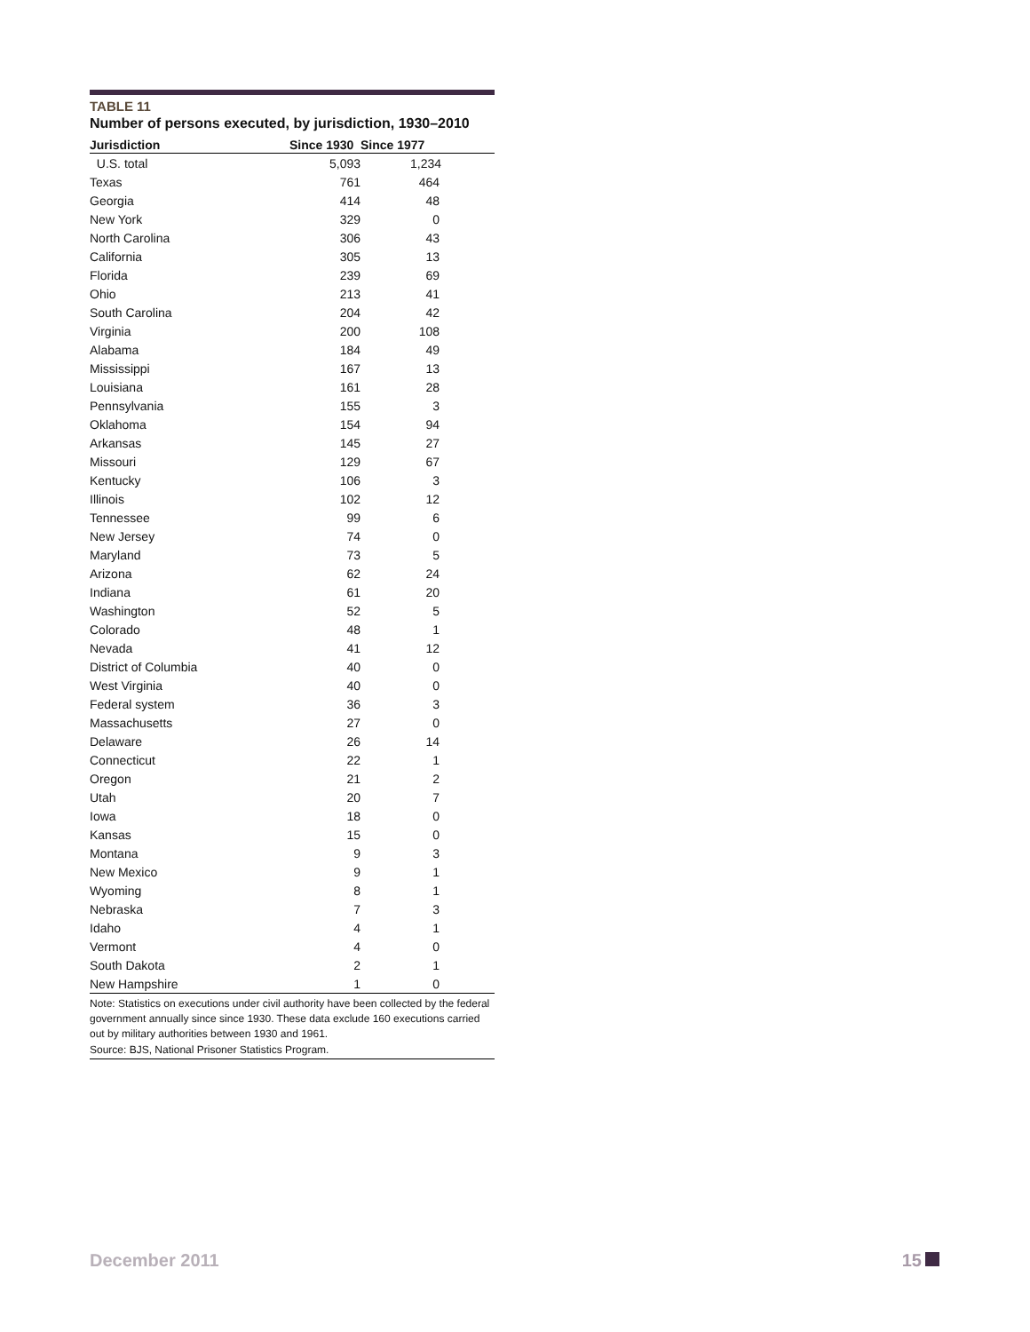TABLE 11
Number of persons executed, by jurisdiction, 1930–2010
| Jurisdiction | Since 1930 | Since 1977 |
| --- | --- | --- |
| U.S. total | 5,093 | 1,234 |
| Texas | 761 | 464 |
| Georgia | 414 | 48 |
| New York | 329 | 0 |
| North Carolina | 306 | 43 |
| California | 305 | 13 |
| Florida | 239 | 69 |
| Ohio | 213 | 41 |
| South Carolina | 204 | 42 |
| Virginia | 200 | 108 |
| Alabama | 184 | 49 |
| Mississippi | 167 | 13 |
| Louisiana | 161 | 28 |
| Pennsylvania | 155 | 3 |
| Oklahoma | 154 | 94 |
| Arkansas | 145 | 27 |
| Missouri | 129 | 67 |
| Kentucky | 106 | 3 |
| Illinois | 102 | 12 |
| Tennessee | 99 | 6 |
| New Jersey | 74 | 0 |
| Maryland | 73 | 5 |
| Arizona | 62 | 24 |
| Indiana | 61 | 20 |
| Washington | 52 | 5 |
| Colorado | 48 | 1 |
| Nevada | 41 | 12 |
| District of Columbia | 40 | 0 |
| West Virginia | 40 | 0 |
| Federal system | 36 | 3 |
| Massachusetts | 27 | 0 |
| Delaware | 26 | 14 |
| Connecticut | 22 | 1 |
| Oregon | 21 | 2 |
| Utah | 20 | 7 |
| Iowa | 18 | 0 |
| Kansas | 15 | 0 |
| Montana | 9 | 3 |
| New Mexico | 9 | 1 |
| Wyoming | 8 | 1 |
| Nebraska | 7 | 3 |
| Idaho | 4 | 1 |
| Vermont | 4 | 0 |
| South Dakota | 2 | 1 |
| New Hampshire | 1 | 0 |
Note: Statistics on executions under civil authority have been collected by the federal government annually since since 1930. These data exclude 160 executions carried out by military authorities between 1930 and 1961.
Source: BJS, National Prisoner Statistics Program.
December 2011 15